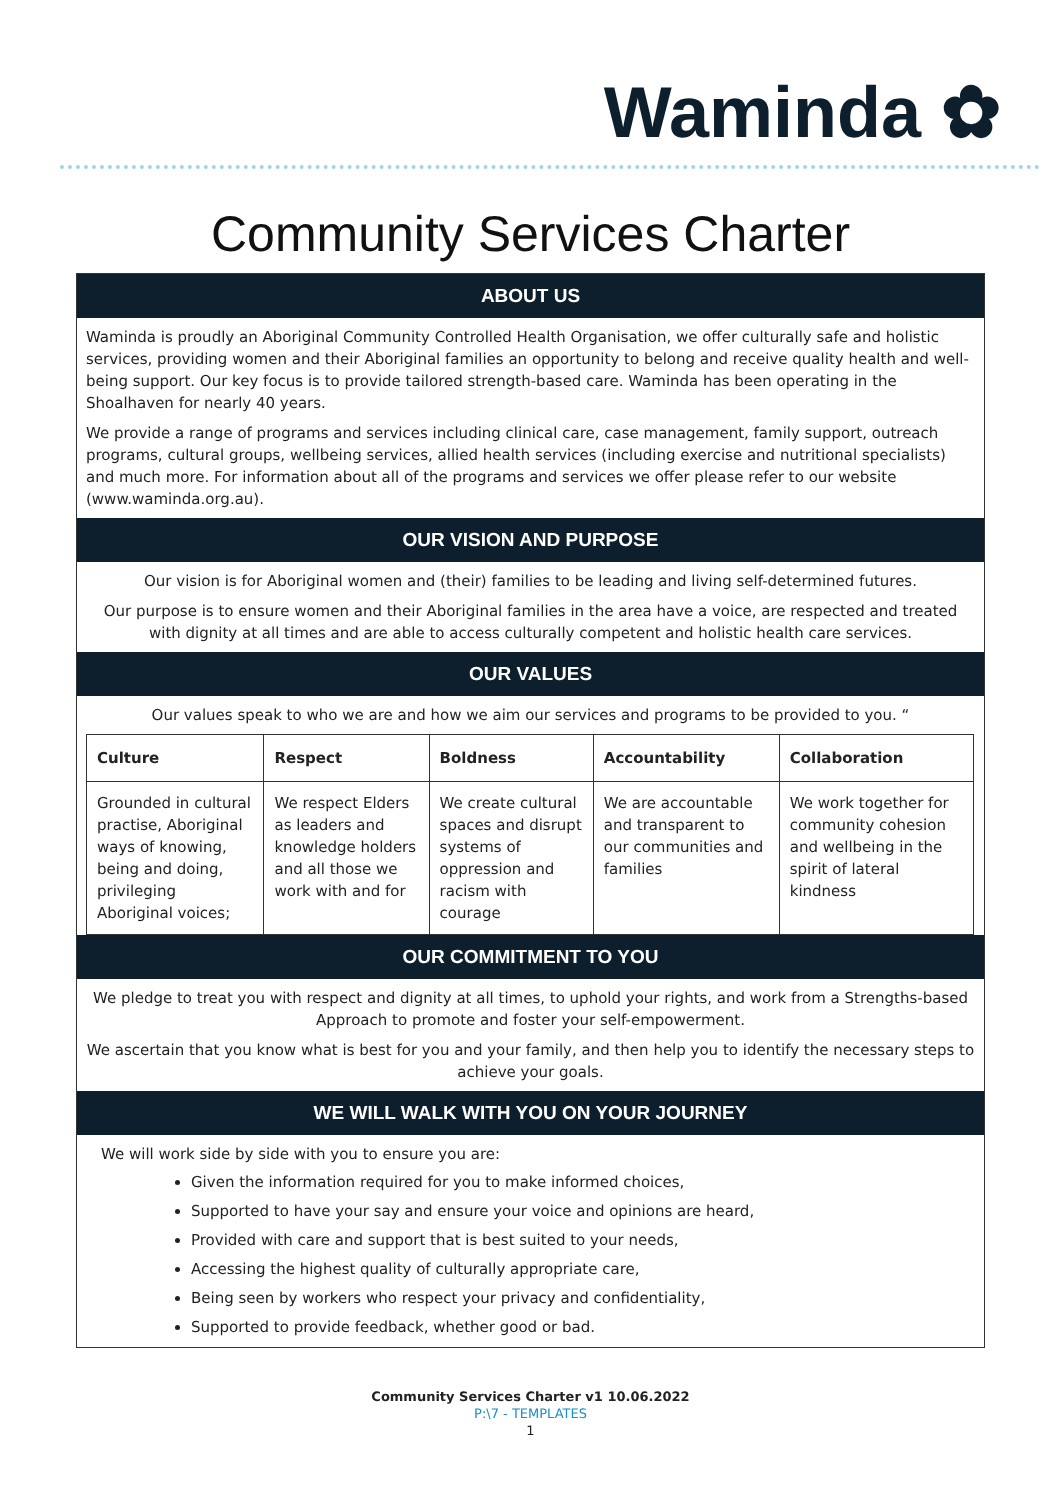Waminda ✿
Community Services Charter
ABOUT US
Waminda is proudly an Aboriginal Community Controlled Health Organisation, we offer culturally safe and holistic services, providing women and their Aboriginal families an opportunity to belong and receive quality health and well-being support. Our key focus is to provide tailored strength-based care. Waminda has been operating in the Shoalhaven for nearly 40 years.
We provide a range of programs and services including clinical care, case management, family support, outreach programs, cultural groups, wellbeing services, allied health services (including exercise and nutritional specialists) and much more. For information about all of the programs and services we offer please refer to our website (www.waminda.org.au).
OUR VISION AND PURPOSE
Our vision is for Aboriginal women and (their) families to be leading and living self-determined futures.
Our purpose is to ensure women and their Aboriginal families in the area have a voice, are respected and treated with dignity at all times and are able to access culturally competent and holistic health care services.
OUR VALUES
Our values speak to who we are and how we aim our services and programs to be provided to you. “
| Culture | Respect | Boldness | Accountability | Collaboration |
| --- | --- | --- | --- | --- |
| Grounded in cultural practise, Aboriginal ways of knowing, being and doing, privileging Aboriginal voices; | We respect Elders as leaders and knowledge holders and all those we work with and for | We create cultural spaces and disrupt systems of oppression and racism with courage | We are accountable and transparent to our communities and families | We work together for community cohesion and wellbeing in the spirit of lateral kindness |
OUR COMMITMENT TO YOU
We pledge to treat you with respect and dignity at all times, to uphold your rights, and work from a Strengths-based Approach to promote and foster your self-empowerment.
We ascertain that you know what is best for you and your family, and then help you to identify the necessary steps to achieve your goals.
WE WILL WALK WITH YOU ON YOUR JOURNEY
We will work side by side with you to ensure you are:
Given the information required for you to make informed choices,
Supported to have your say and ensure your voice and opinions are heard,
Provided with care and support that is best suited to your needs,
Accessing the highest quality of culturally appropriate care,
Being seen by workers who respect your privacy and confidentiality,
Supported to provide feedback, whether good or bad.
Community Services Charter v1 10.06.2022
P:\7 - TEMPLATES
1